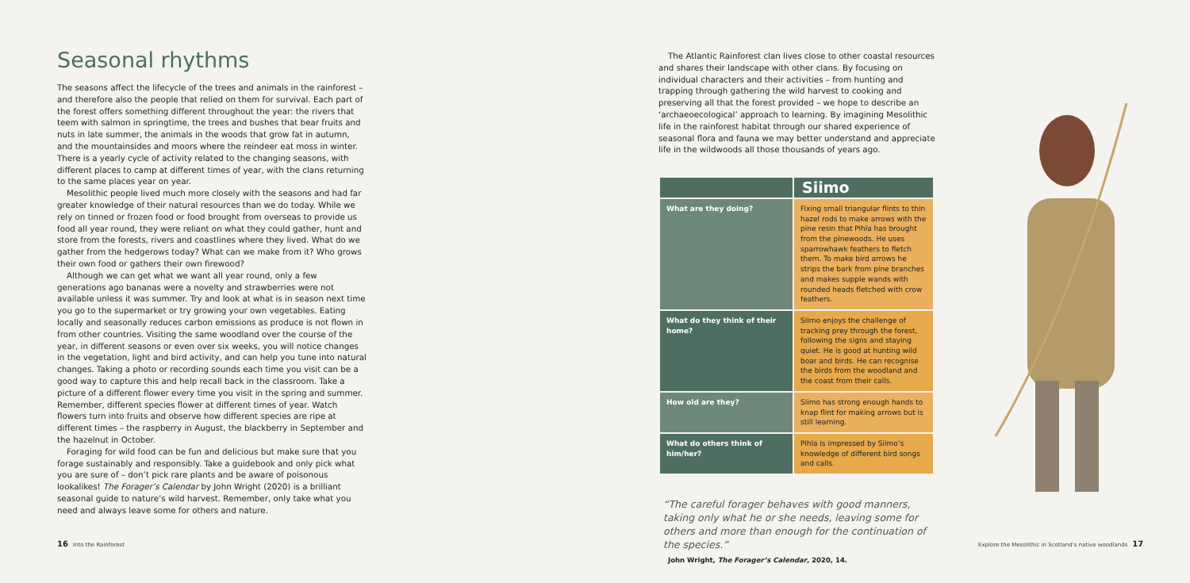Seasonal rhythms
The seasons affect the lifecycle of the trees and animals in the rainforest – and therefore also the people that relied on them for survival. Each part of the forest offers something different throughout the year: the rivers that teem with salmon in springtime, the trees and bushes that bear fruits and nuts in late summer, the animals in the woods that grow fat in autumn, and the mountainsides and moors where the reindeer eat moss in winter. There is a yearly cycle of activity related to the changing seasons, with different places to camp at different times of year, with the clans returning to the same places year on year.
Mesolithic people lived much more closely with the seasons and had far greater knowledge of their natural resources than we do today. While we rely on tinned or frozen food or food brought from overseas to provide us food all year round, they were reliant on what they could gather, hunt and store from the forests, rivers and coastlines where they lived. What do we gather from the hedgerows today? What can we make from it? Who grows their own food or gathers their own firewood?
Although we can get what we want all year round, only a few generations ago bananas were a novelty and strawberries were not available unless it was summer. Try and look at what is in season next time you go to the supermarket or try growing your own vegetables. Eating locally and seasonally reduces carbon emissions as produce is not flown in from other countries. Visiting the same woodland over the course of the year, in different seasons or even over six weeks, you will notice changes in the vegetation, light and bird activity, and can help you tune into natural changes. Taking a photo or recording sounds each time you visit can be a good way to capture this and help recall back in the classroom. Take a picture of a different flower every time you visit in the spring and summer. Remember, different species flower at different times of year. Watch flowers turn into fruits and observe how different species are ripe at different times – the raspberry in August, the blackberry in September and the hazelnut in October.
Foraging for wild food can be fun and delicious but make sure that you forage sustainably and responsibly. Take a guidebook and only pick what you are sure of – don’t pick rare plants and be aware of poisonous lookalikes! The Forager’s Calendar by John Wright (2020) is a brilliant seasonal guide to nature’s wild harvest. Remember, only take what you need and always leave some for others and nature.
The Atlantic Rainforest clan lives close to other coastal resources and shares their landscape with other clans. By focusing on individual characters and their activities – from hunting and trapping through gathering the wild harvest to cooking and preserving all that the forest provided – we hope to describe an ‘archaeoecological’ approach to learning. By imagining Mesolithic life in the rainforest habitat through our shared experience of seasonal flora and fauna we may better understand and appreciate life in the wildwoods all those thousands of years ago.
| | Siimo |
| --- | --- |
| What are they doing? | Fixing small triangular flints to thin hazel rods to make arrows with the pine resin that Pihla has brought from the pinewoods. He uses sparrowhawk feathers to fletch them. To make bird arrows he strips the bark from pine branches and makes supple wands with rounded heads fletched with crow feathers. |
| What do they think of their home? | Siimo enjoys the challenge of tracking prey through the forest, following the signs and staying quiet. He is good at hunting wild boar and birds. He can recognise the birds from the woodland and the coast from their calls. |
| How old are they? | Siimo has strong enough hands to knap flint for making arrows but is still learning. |
| What do others think of him/her? | Pihla is impressed by Siimo’s knowledge of different bird songs and calls. |
“The careful forager behaves with good manners, taking only what he or she needs, leaving some for others and more than enough for the continuation of the species.”
John Wright, The Forager’s Calendar, 2020, 14.
16 Into the Rainforest
Explore the Mesolithic in Scotland’s native woodlands 17